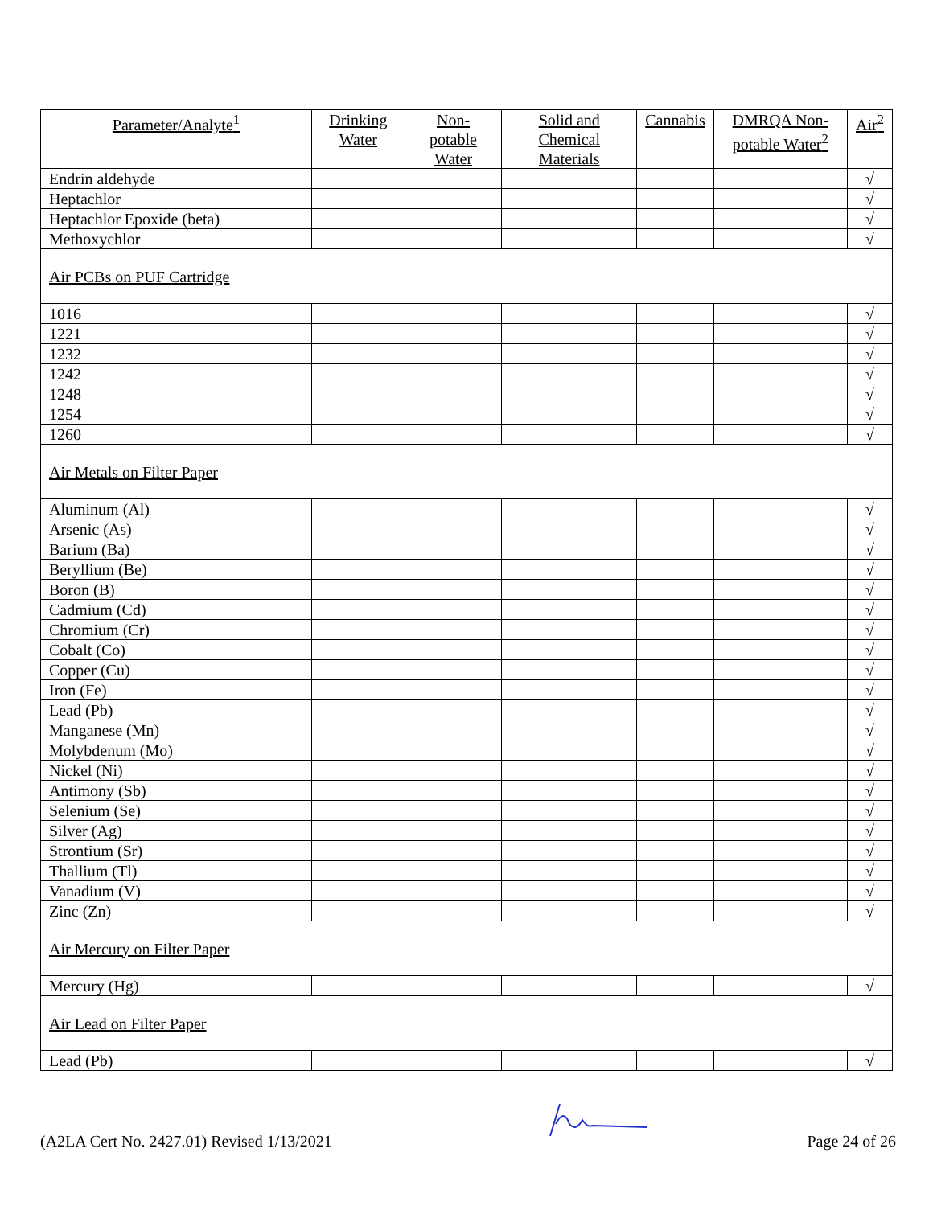| Parameter/Analyte<sup>1</sup> | Drinking Water | Non-potable Water | Solid and Chemical Materials | Cannabis | DMRQA Non-potable Water<sup>2</sup> | Air<sup>2</sup> |
| --- | --- | --- | --- | --- | --- | --- |
| Endrin aldehyde | | | | | | √ |
| Heptachlor | | | | | | √ |
| Heptachlor Epoxide (beta) | | | | | | √ |
| Methoxychlor | | | | | | √ |
| Air PCBs on PUF Cartridge | | | | | | |
| 1016 | | | | | | √ |
| 1221 | | | | | | √ |
| 1232 | | | | | | √ |
| 1242 | | | | | | √ |
| 1248 | | | | | | √ |
| 1254 | | | | | | √ |
| 1260 | | | | | | √ |
| Air Metals on Filter Paper | | | | | | |
| Aluminum (Al) | | | | | | √ |
| Arsenic (As) | | | | | | √ |
| Barium (Ba) | | | | | | √ |
| Beryllium (Be) | | | | | | √ |
| Boron (B) | | | | | | √ |
| Cadmium (Cd) | | | | | | √ |
| Chromium (Cr) | | | | | | √ |
| Cobalt (Co) | | | | | | √ |
| Copper (Cu) | | | | | | √ |
| Iron (Fe) | | | | | | √ |
| Lead (Pb) | | | | | | √ |
| Manganese (Mn) | | | | | | √ |
| Molybdenum (Mo) | | | | | | √ |
| Nickel (Ni) | | | | | | √ |
| Antimony (Sb) | | | | | | √ |
| Selenium (Se) | | | | | | √ |
| Silver (Ag) | | | | | | √ |
| Strontium (Sr) | | | | | | √ |
| Thallium (Tl) | | | | | | √ |
| Vanadium (V) | | | | | | √ |
| Zinc (Zn) | | | | | | √ |
| Air Mercury on Filter Paper | | | | | | |
| Mercury (Hg) | | | | | | √ |
| Air Lead on Filter Paper | | | | | | |
| Lead (Pb) | | | | | | √ |
(A2LA Cert No. 2427.01) Revised 1/13/2021 Page 24 of 26